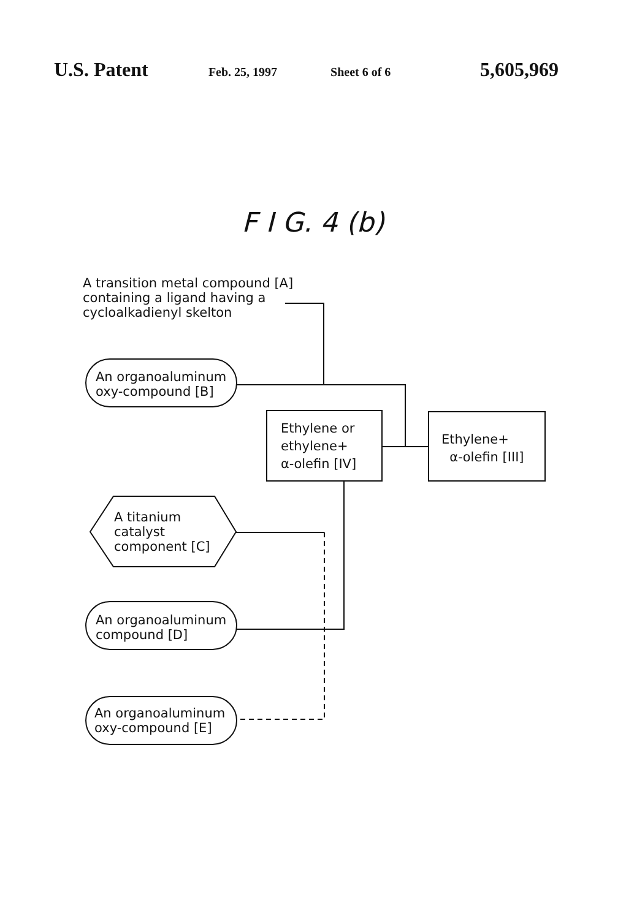U.S. Patent Feb. 25, 1997 Sheet 6 of 6 5,605,969
F I G. 4 (b)
A transition metal compound [A]
containing a ligand having a
cycloalkadienyl skelton
An organoaluminum
oxy-compound [B]
Ethylene or
ethylene+
α-olefin [IV]
Ethylene+
α-olefin [III]
A titanium
catalyst
component [C]
An organoaluminum
compound [D]
An organoaluminum
oxy-compound [E]